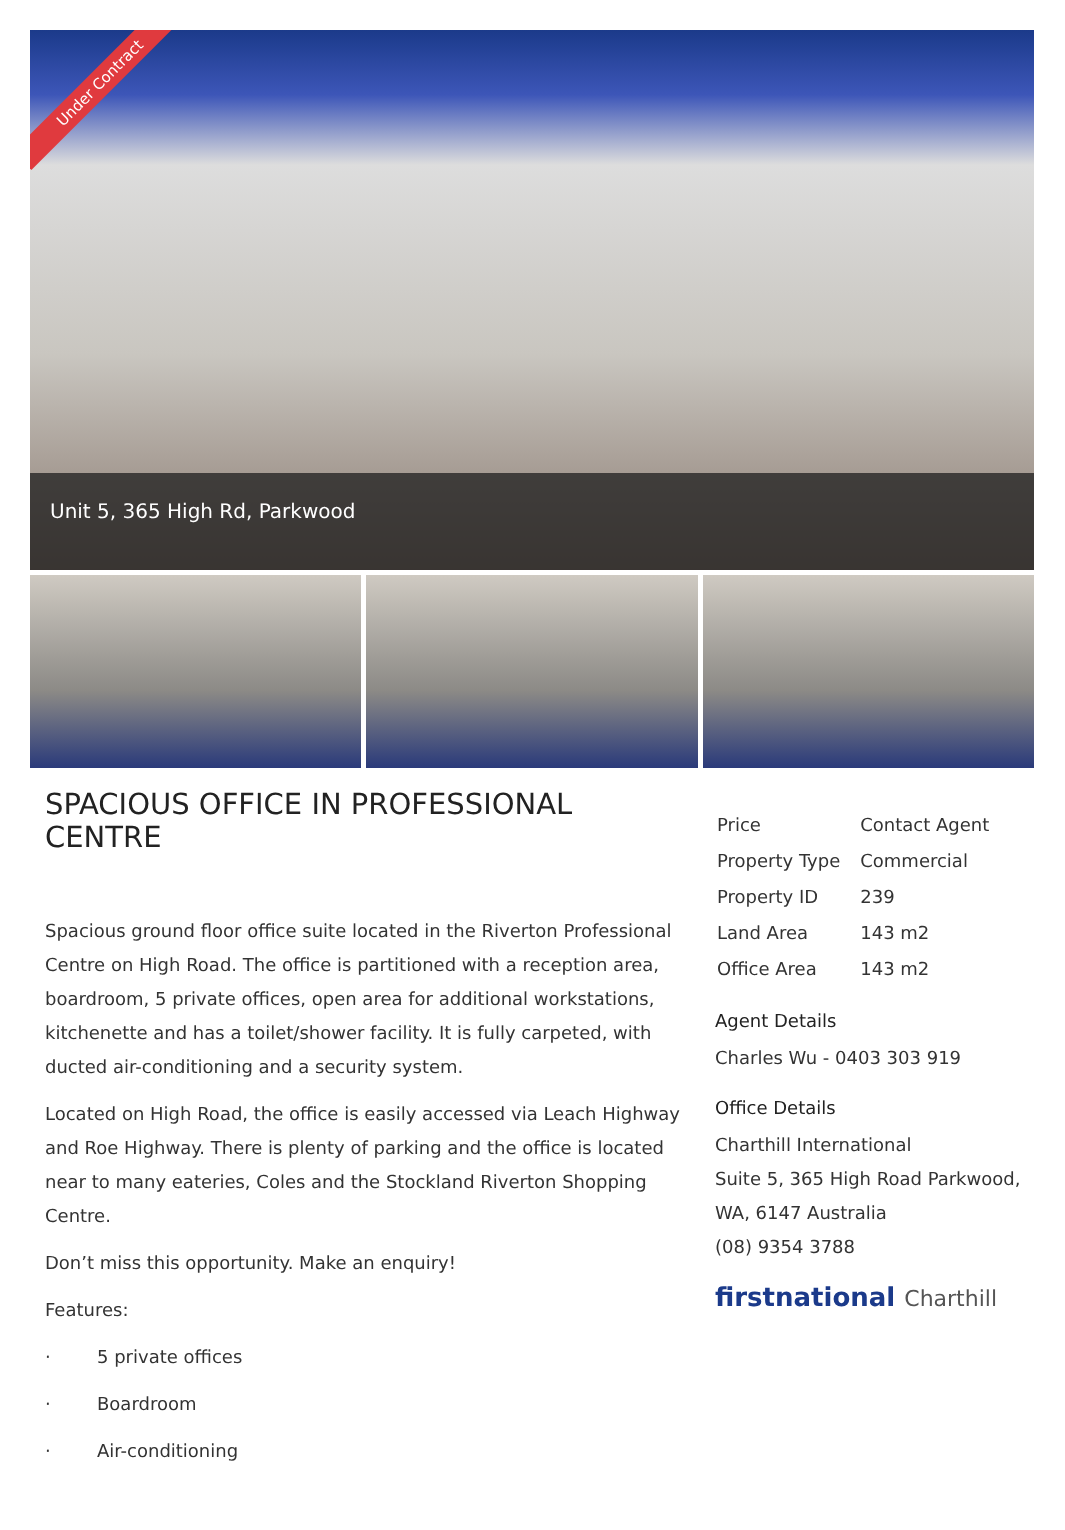Under Contract
Unit 5, 365 High Rd, Parkwood
SPACIOUS OFFICE IN PROFESSIONAL CENTRE
Spacious ground floor office suite located in the Riverton Professional Centre on High Road. The office is partitioned with a reception area, boardroom, 5 private offices, open area for additional workstations, kitchenette and has a toilet/shower facility. It is fully carpeted, with ducted air-conditioning and a security system.
Located on High Road, the office is easily accessed via Leach Highway and Roe Highway. There is plenty of parking and the office is located near to many eateries, Coles and the Stockland Riverton Shopping Centre.
Don’t miss this opportunity. Make an enquiry!
Features:
· 5 private offices
· Boardroom
· Air-conditioning
| Price | Contact Agent |
| Property Type | Commercial |
| Property ID | 239 |
| Land Area | 143 m2 |
| Office Area | 143 m2 |
Agent Details
Charles Wu - 0403 303 919
Office Details
Charthill International
Suite 5, 365 High Road Parkwood,
WA, 6147 Australia
(08) 9354 3788
firstnational Charthill